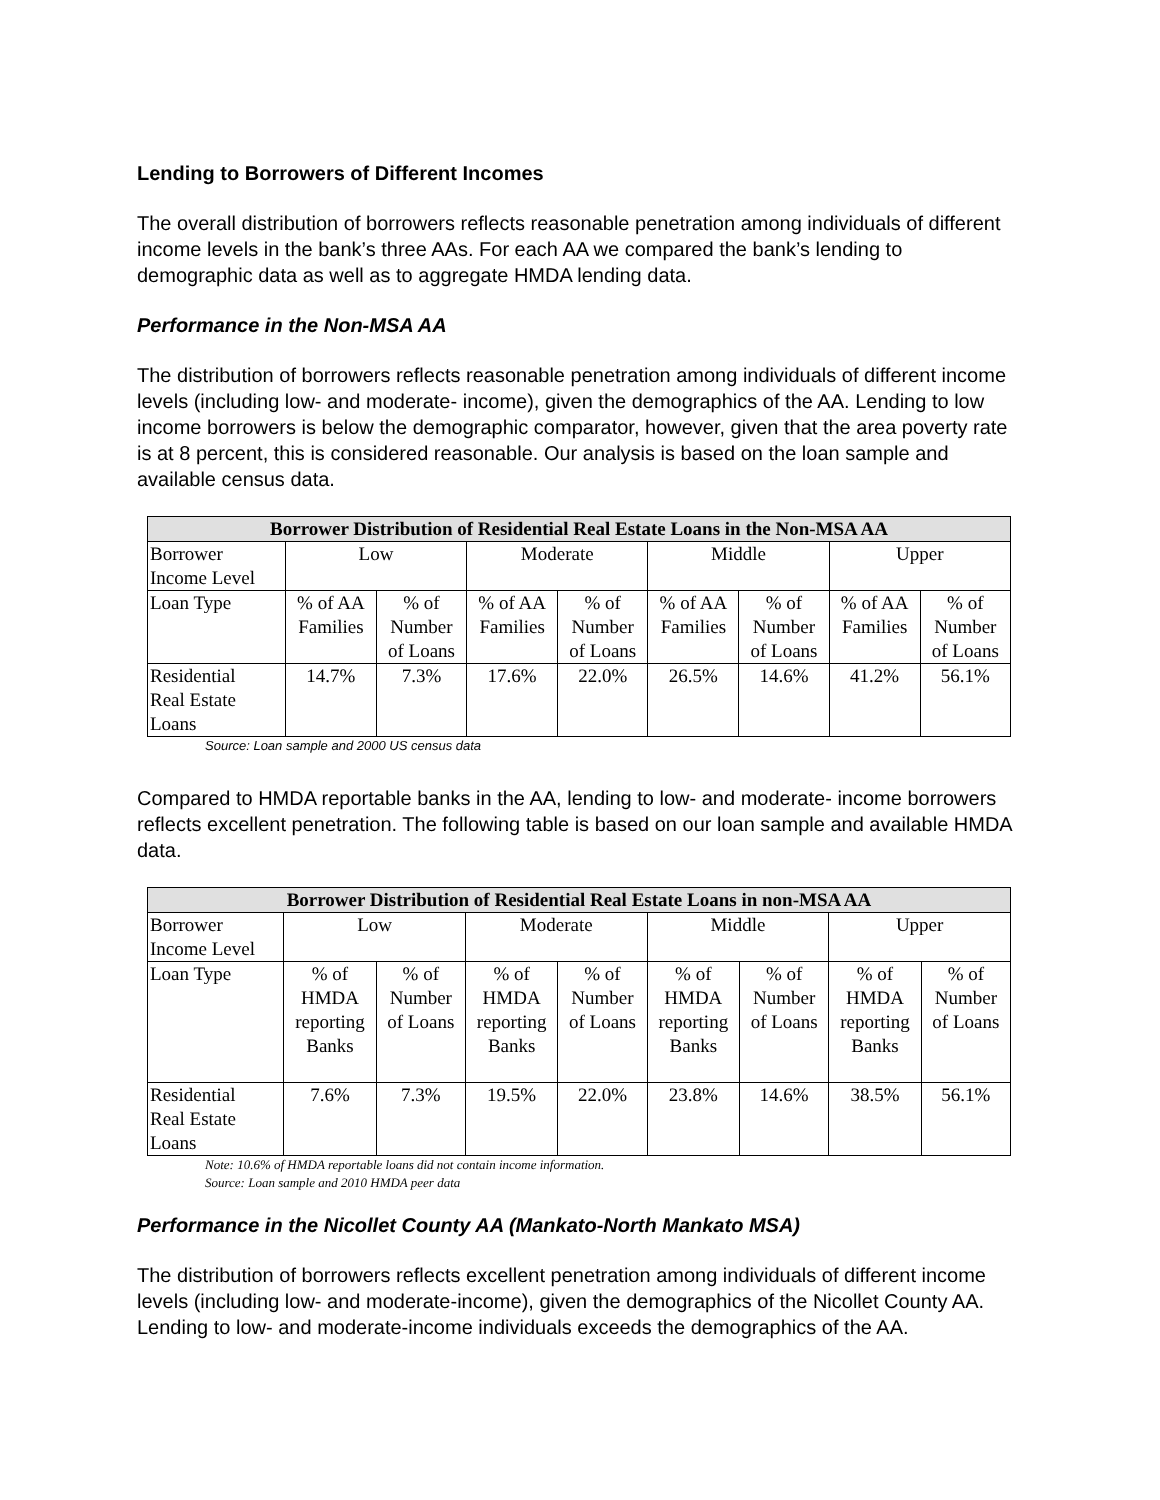Lending to Borrowers of Different Incomes
The overall distribution of borrowers reflects reasonable penetration among individuals of different income levels in the bank’s three AAs. For each AA we compared the bank’s lending to demographic data as well as to aggregate HMDA lending data.
Performance in the Non-MSA AA
The distribution of borrowers reflects reasonable penetration among individuals of different income levels (including low- and moderate- income), given the demographics of the AA. Lending to low income borrowers is below the demographic comparator, however, given that the area poverty rate is at 8 percent, this is considered reasonable. Our analysis is based on the loan sample and available census data.
| Borrower Distribution of Residential Real Estate Loans in the Non-MSA AA | | | | | | | | |
| --- | --- | --- | --- | --- | --- | --- | --- | --- |
| Borrower Income Level | Low | | Moderate | | Middle | | Upper | |
| Loan Type | % of AA Families | % of Number of Loans | % of AA Families | % of Number of Loans | % of AA Families | % of Number of Loans | % of AA Families | % of Number of Loans |
| Residential Real Estate Loans | 14.7% | 7.3% | 17.6% | 22.0% | 26.5% | 14.6% | 41.2% | 56.1% |
Source: Loan sample and 2000 US census data
Compared to HMDA reportable banks in the AA, lending to low- and moderate- income borrowers reflects excellent penetration. The following table is based on our loan sample and available HMDA data.
| Borrower Distribution of Residential Real Estate Loans in non-MSA AA | | | | | | | | |
| --- | --- | --- | --- | --- | --- | --- | --- | --- |
| Borrower Income Level | Low | | Moderate | | Middle | | Upper | |
| Loan Type | % of HMDA reporting Banks | % of Number of Loans | % of HMDA reporting Banks | % of Number of Loans | % of HMDA reporting Banks | % of Number of Loans | % of HMDA reporting Banks | % of Number of Loans |
| Residential Real Estate Loans | 7.6% | 7.3% | 19.5% | 22.0% | 23.8% | 14.6% | 38.5% | 56.1% |
Note: 10.6% of HMDA reportable loans did not contain income information.
Source: Loan sample and 2010 HMDA peer data
Performance in the Nicollet County AA (Mankato-North Mankato MSA)
The distribution of borrowers reflects excellent penetration among individuals of different income levels (including low- and moderate-income), given the demographics of the Nicollet County AA. Lending to low- and moderate-income individuals exceeds the demographics of the AA.